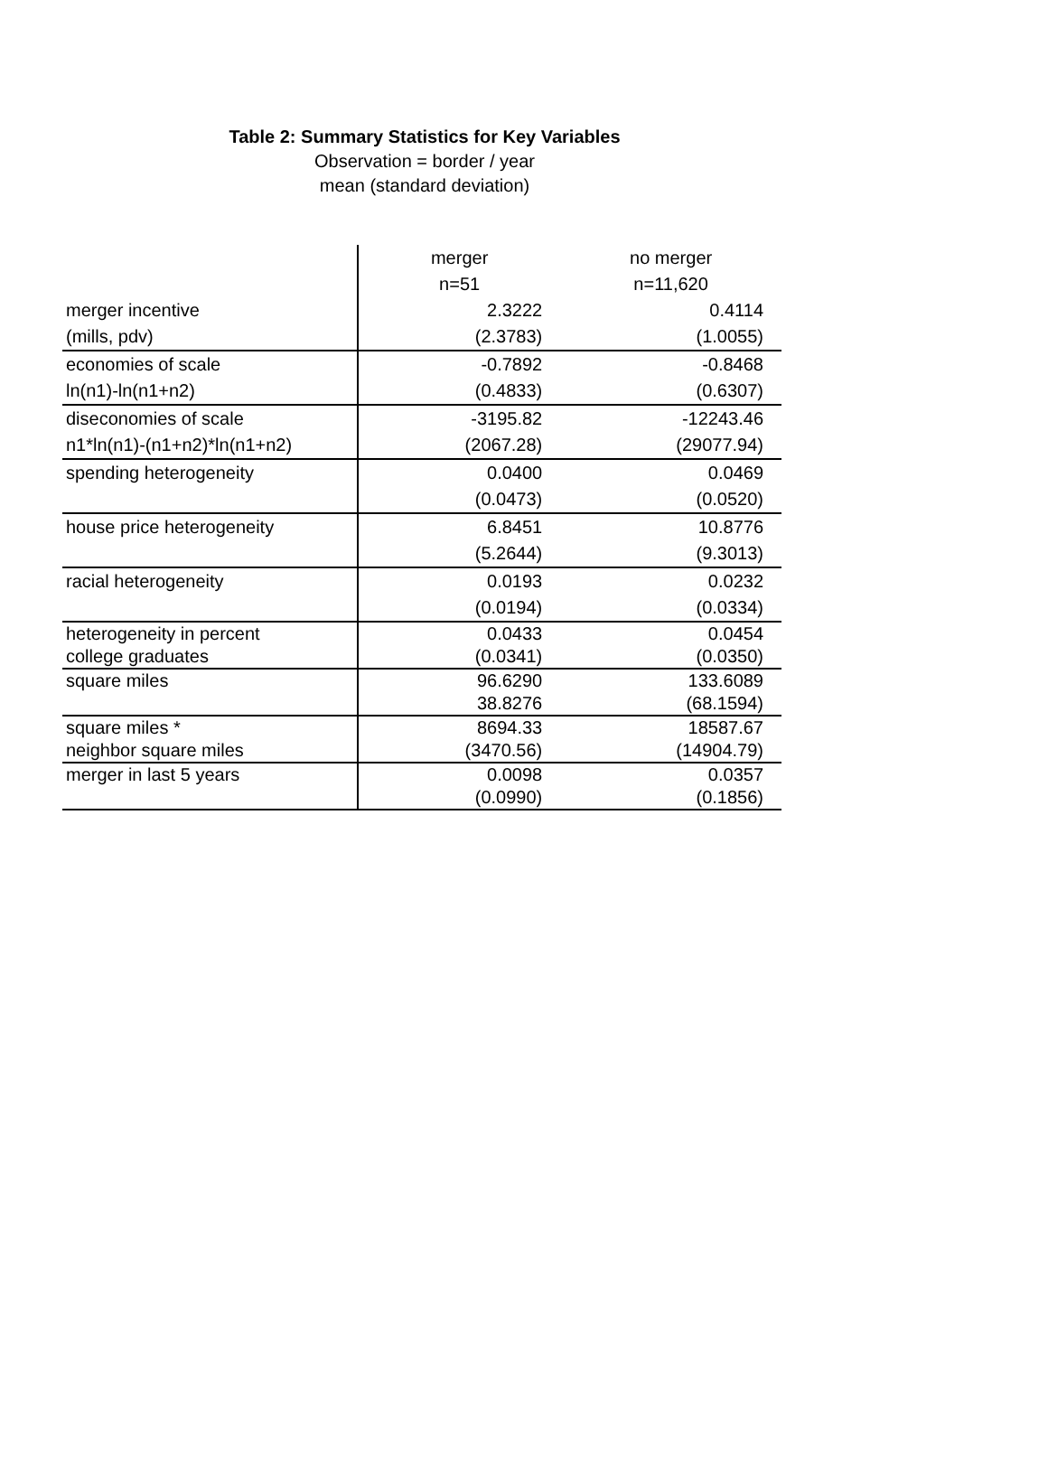Table 2: Summary Statistics for Key Variables
Observation = border / year
mean (standard deviation)
| | merger | no merger |
| --- | --- | --- |
| | n=51 | n=11,620 |
| merger incentive | 2.3222 | 0.4114 |
| (mills, pdv) | (2.3783) | (1.0055) |
| economies of scale | -0.7892 | -0.8468 |
| ln(n1)-ln(n1+n2) | (0.4833) | (0.6307) |
| diseconomies of scale | -3195.82 | -12243.46 |
| n1*ln(n1)-(n1+n2)*ln(n1+n2) | (2067.28) | (29077.94) |
| spending heterogeneity | 0.0400 | 0.0469 |
| | (0.0473) | (0.0520) |
| house price heterogeneity | 6.8451 | 10.8776 |
| | (5.2644) | (9.3013) |
| racial heterogeneity | 0.0193 | 0.0232 |
| | (0.0194) | (0.0334) |
| heterogeneity in percent | 0.0433 | 0.0454 |
| college graduates | (0.0341) | (0.0350) |
| square miles | 96.6290 | 133.6089 |
| | 38.8276 | (68.1594) |
| square miles * | 8694.33 | 18587.67 |
| neighbor square miles | (3470.56) | (14904.79) |
| merger in last 5 years | 0.0098 | 0.0357 |
| | (0.0990) | (0.1856) |